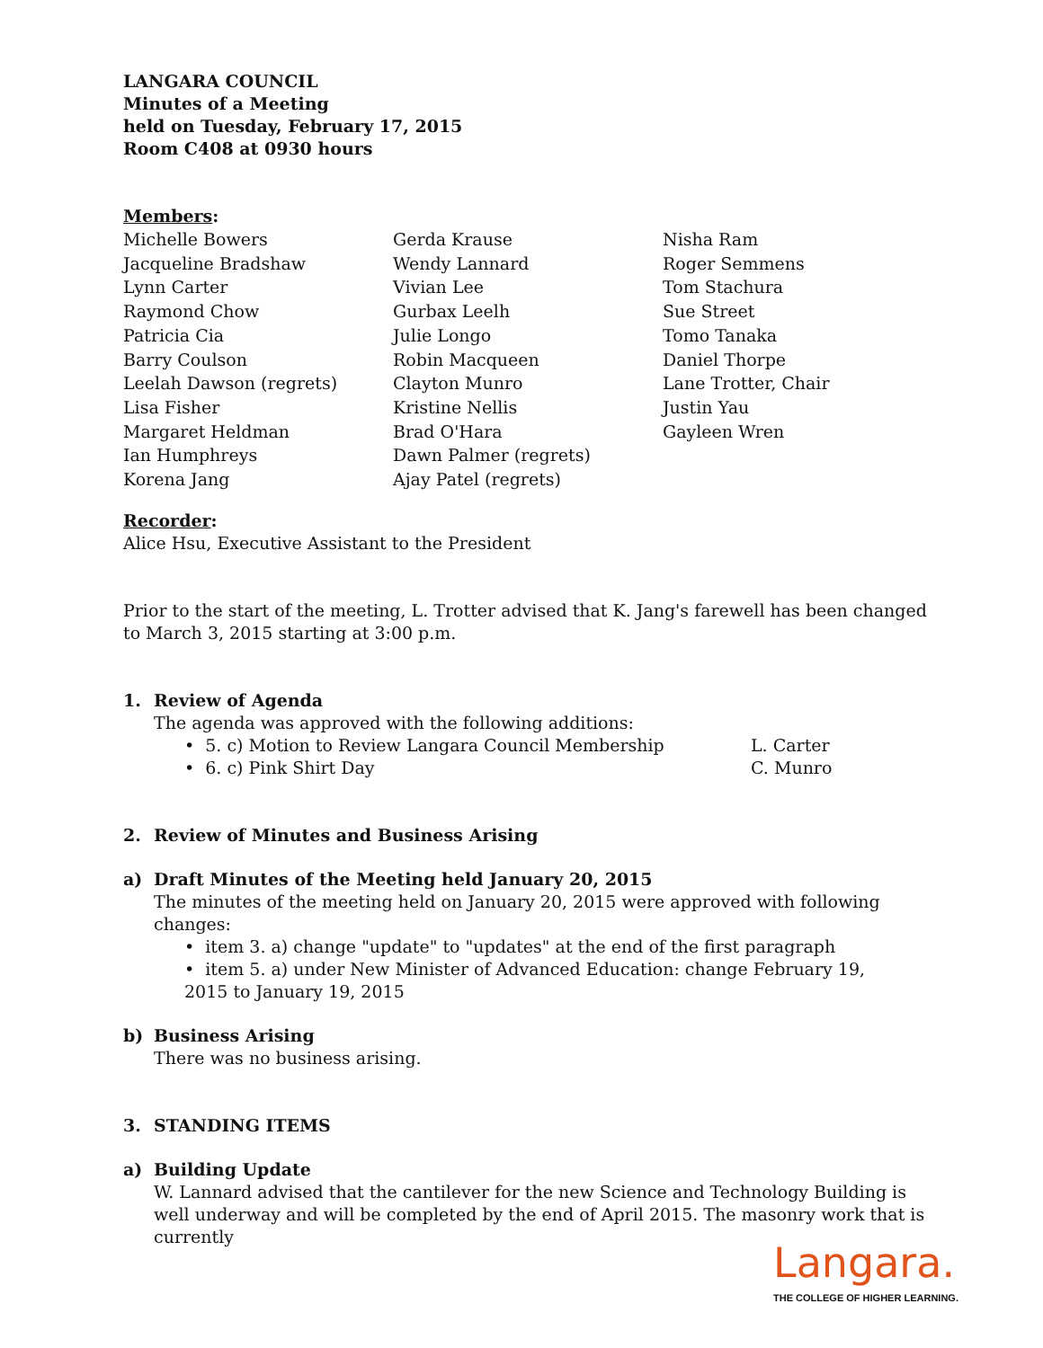LANGARA COUNCIL
Minutes of a Meeting
held on Tuesday, February 17, 2015
Room C408 at 0930 hours
Members:
Michelle Bowers
Jacqueline Bradshaw
Lynn Carter
Raymond Chow
Patricia Cia
Barry Coulson
Leelah Dawson (regrets)
Lisa Fisher
Margaret Heldman
Ian Humphreys
Korena Jang
Gerda Krause
Wendy Lannard
Vivian Lee
Gurbax Leelh
Julie Longo
Robin Macqueen
Clayton Munro
Kristine Nellis
Brad O'Hara
Dawn Palmer (regrets)
Ajay Patel (regrets)
Nisha Ram
Roger Semmens
Tom Stachura
Sue Street
Tomo Tanaka
Daniel Thorpe
Lane Trotter, Chair
Justin Yau
Gayleen Wren
Recorder:
Alice Hsu, Executive Assistant to the President
Prior to the start of the meeting, L. Trotter advised that K. Jang's farewell has been changed to March 3, 2015 starting at 3:00 p.m.
1. Review of Agenda
The agenda was approved with the following additions:
• 5. c) Motion to Review Langara Council Membership L. Carter
• 6. c) Pink Shirt Day C. Munro
2. Review of Minutes and Business Arising
a) Draft Minutes of the Meeting held January 20, 2015
The minutes of the meeting held on January 20, 2015 were approved with following changes:
• item 3. a) change "update" to "updates" at the end of the first paragraph
• item 5. a) under New Minister of Advanced Education: change February 19, 2015 to January 19, 2015
b) Business Arising
There was no business arising.
3. STANDING ITEMS
a) Building Update
W. Lannard advised that the cantilever for the new Science and Technology Building is well underway and will be completed by the end of April 2015. The masonry work that is currently
Langara.
THE COLLEGE OF HIGHER LEARNING.